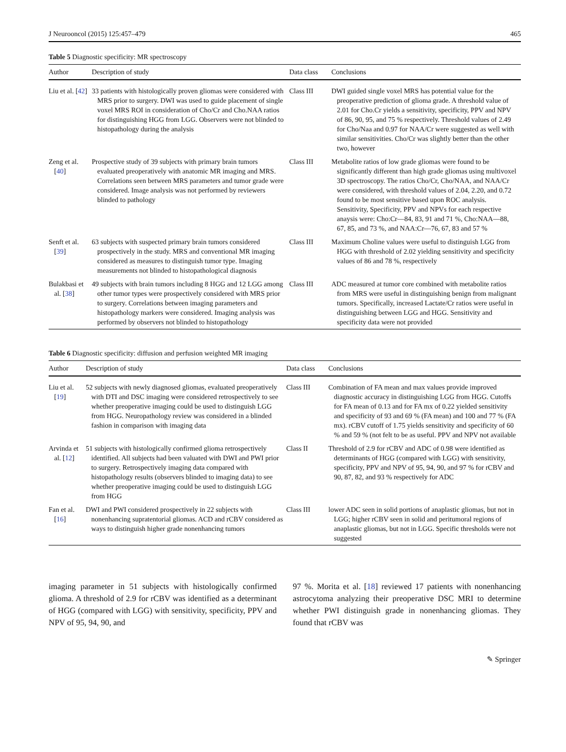J Neurooncol (2015) 125:457–479 465
Table 5 Diagnostic specificity: MR spectroscopy
| Author | Description of study | Data class | Conclusions |
| --- | --- | --- | --- |
| Liu et al. [ 42 ] | 33 patients with histologically proven gliomas were considered with MRS prior to surgery. DWI was used to guide placement of single voxel MRS ROI in consideration of Cho/Cr and Cho.NAA ratios for distinguishing HGG from LGG. Observers were not blinded to histopathology during the analysis | Class III | DWI guided single voxel MRS has potential value for the preoperative prediction of glioma grade. A threshold value of 2.01 for Cho.Cr yields a sensitivity, specificity, PPV and NPV of 86, 90, 95, and 75 % respectively. Threshold values of 2.49 for Cho/Naa and 0.97 for NAA/Cr were suggested as well with similar sensitivities. Cho/Cr was slightly better than the other two, however |
| Zeng et al. [ 40 ] | Prospective study of 39 subjects with primary brain tumors evaluated preoperatively with anatomic MR imaging and MRS. Correlations seen between MRS parameters and tumor grade were considered. Image analysis was not performed by reviewers blinded to pathology | Class III | Metabolite ratios of low grade gliomas were found to be significantly different than high grade gliomas using multivoxel 3D spectroscopy. The ratios Cho/Cr, Cho/NAA, and NAA/Cr were considered, with threshold values of 2.04, 2.20, and 0.72 found to be most sensitive based upon ROC analysis. Sensitivity, Specificity, PPV and NPVs for each respective anaysis were: Cho:Cr—84, 83, 91 and 71 %, Cho:NAA—88, 67, 85, and 73 %, and NAA:Cr—76, 67, 83 and 57 % |
| Senft et al. [ 39 ] | 63 subjects with suspected primary brain tumors considered prospectively in the study. MRS and conventional MR imaging considered as measures to distinguish tumor type. Imaging measurements not blinded to histopathological diagnosis | Class III | Maximum Choline values were useful to distinguish LGG from HGG with threshold of 2.02 yielding sensitivity and specificity values of 86 and 78 %, respectively |
| Bulakbasi et al. [ 38 ] | 49 subjects with brain tumors including 8 HGG and 12 LGG among other tumor types were prospectively considered with MRS prior to surgery. Correlations between imaging parameters and histopathology markers were considered. Imaging analysis was performed by observers not blinded to histopathology | Class III | ADC measured at tumor core combined with metabolite ratios from MRS were useful in distinguishing benign from malignant tumors. Specifically, increased Lactate/Cr ratios were useful in distinguishing between LGG and HGG. Sensitivity and specificity data were not provided |
Table 6 Diagnostic specificity: diffusion and perfusion weighted MR imaging
| Author | Description of study | Data class | Conclusions |
| --- | --- | --- | --- |
| Liu et al. [ 19 ] | 52 subjects with newly diagnosed gliomas, evaluated preoperatively with DTI and DSC imaging were considered retrospectively to see whether preoperative imaging could be used to distinguish LGG from HGG. Neuropathology review was considered in a blinded fashion in comparison with imaging data | Class III | Combination of FA mean and max values provide improved diagnostic accuracy in distinguishing LGG from HGG. Cutoffs for FA mean of 0.13 and for FA mx of 0.22 yielded sensitivity and specificity of 93 and 69 % (FA mean) and 100 and 77 % (FA mx). rCBV cutoff of 1.75 yields sensitivity and specificity of 60 % and 59 % (not felt to be as useful. PPV and NPV not available |
| Arvinda et al. [ 12 ] | 51 subjects with histologically confirmed glioma retrospectively identified. All subjects had been valuated with DWI and PWI prior to surgery. Retrospectively imaging data compared with histopathology results (observers blinded to imaging data) to see whether preoperative imaging could be used to distinguish LGG from HGG | Class II | Threshold of 2.9 for rCBV and ADC of 0.98 were identified as determinants of HGG (compared with LGG) with sensitivity, specificity, PPV and NPV of 95, 94, 90, and 97 % for rCBV and 90, 87, 82, and 93 % respectively for ADC |
| Fan et al. [ 16 ] | DWI and PWI considered prospectively in 22 subjects with nonenhancing supratentorial gliomas. ACD and rCBV considered as ways to distinguish higher grade nonenhancing tumors | Class III | lower ADC seen in solid portions of anaplastic gliomas, but not in LGG; higher rCBV seen in solid and peritumoral regions of anaplastic gliomas, but not in LGG. Specific thresholds were not suggested |
imaging parameter in 51 subjects with histologically confirmed glioma. A threshold of 2.9 for rCBV was identified as a determinant of HGG (compared with LGG) with sensitivity, specificity, PPV and NPV of 95, 94, 90, and
97 %. Morita et al. [18] reviewed 17 patients with nonenhancing astrocytoma analyzing their preoperative DSC MRI to determine whether PWI distinguish grade in nonenhancing gliomas. They found that rCBV was
✎ Springer